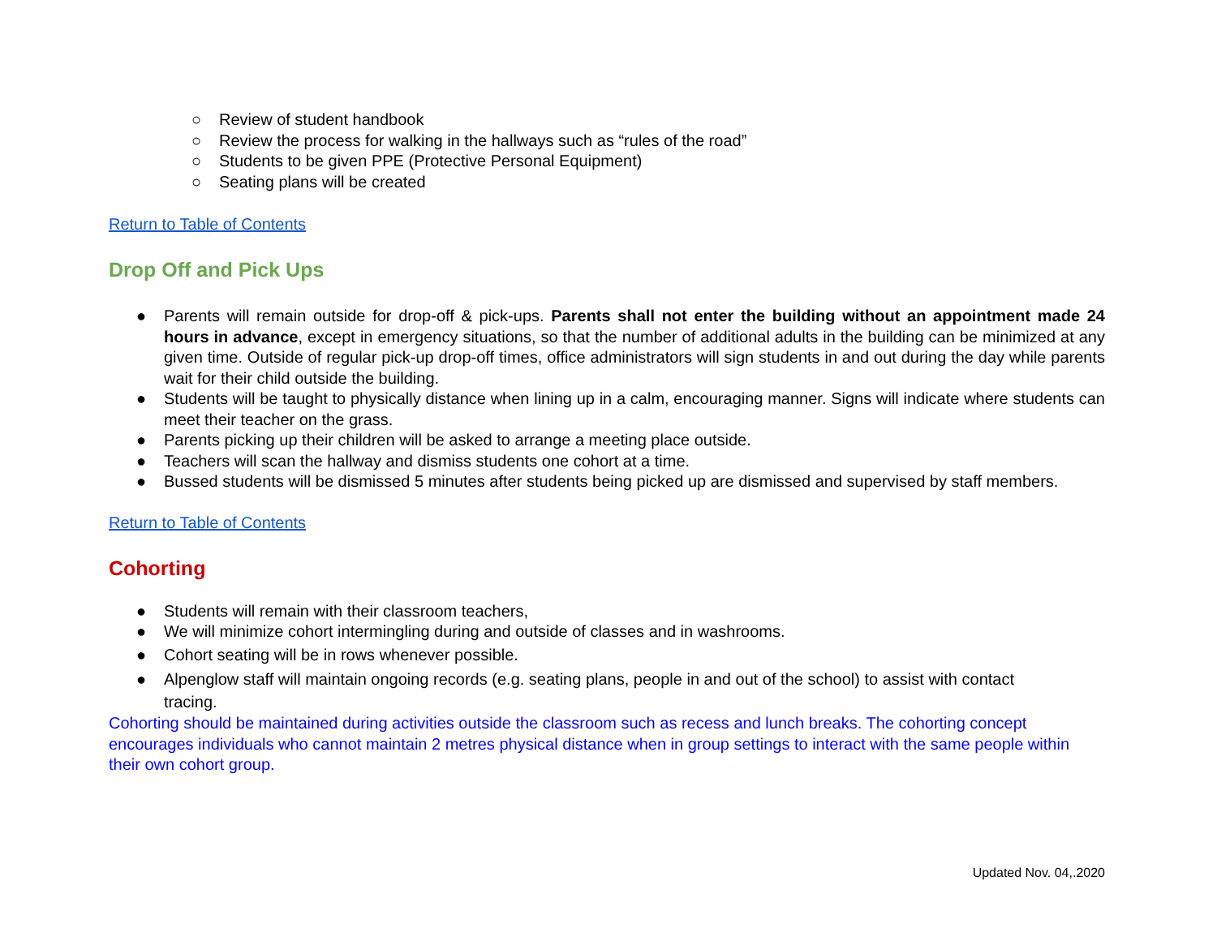○ Review of student handbook
○ Review the process for walking in the hallways such as “rules of the road”
○ Students to be given PPE (Protective Personal Equipment)
○ Seating plans will be created
Return to Table of Contents
Drop Off and Pick Ups
● Parents will remain outside for drop-off & pick-ups. Parents shall not enter the building without an appointment made 24 hours in advance, except in emergency situations, so that the number of additional adults in the building can be minimized at any given time. Outside of regular pick-up drop-off times, office administrators will sign students in and out during the day while parents wait for their child outside the building.
● Students will be taught to physically distance when lining up in a calm, encouraging manner. Signs will indicate where students can meet their teacher on the grass.
● Parents picking up their children will be asked to arrange a meeting place outside.
● Teachers will scan the hallway and dismiss students one cohort at a time.
● Bussed students will be dismissed 5 minutes after students being picked up are dismissed and supervised by staff members.
Return to Table of Contents
Cohorting
● Students will remain with their classroom teachers,
● We will minimize cohort intermingling during and outside of classes and in washrooms.
● Cohort seating will be in rows whenever possible.
● Alpenglow staff will maintain ongoing records (e.g. seating plans, people in and out of the school) to assist with contact tracing.
Cohorting should be maintained during activities outside the classroom such as recess and lunch breaks. The cohorting concept encourages individuals who cannot maintain 2 metres physical distance when in group settings to interact with the same people within their own cohort group.
Updated Nov. 04,.2020